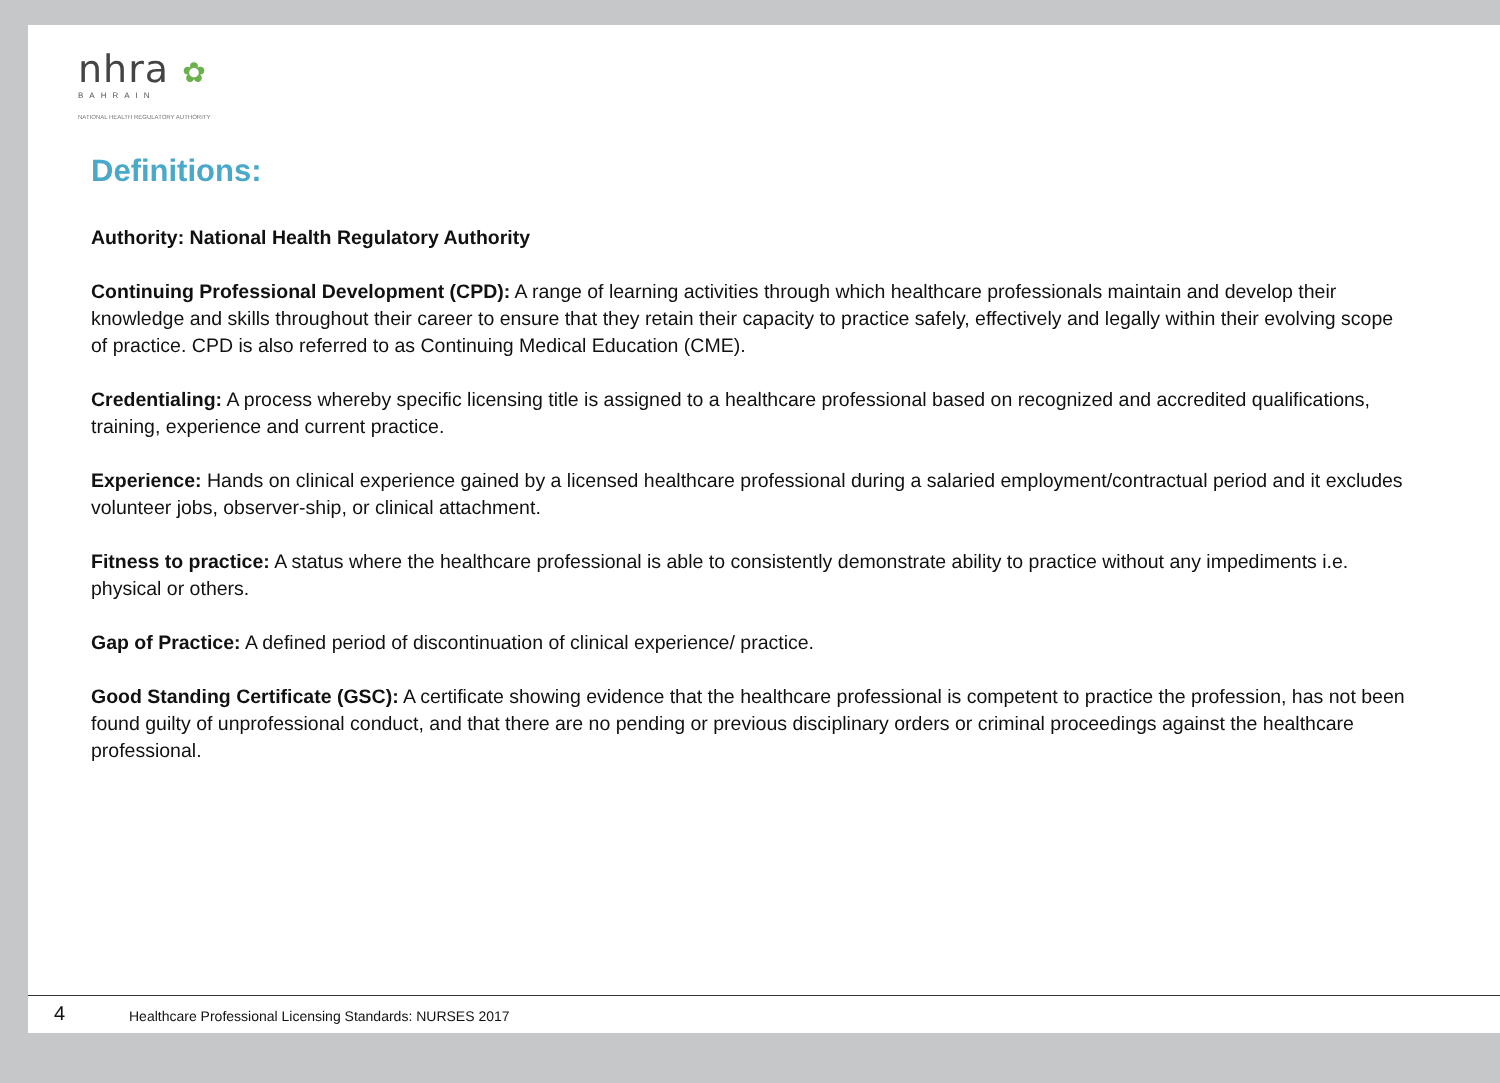nhra ✿
BAHRAIN
NATIONAL HEALTH REGULATORY AUTHORITY
Definitions:
Authority: National Health Regulatory Authority
Continuing Professional Development (CPD): A range of learning activities through which healthcare professionals maintain and develop their knowledge and skills throughout their career to ensure that they retain their capacity to practice safely, effectively and legally within their evolving scope of practice. CPD is also referred to as Continuing Medical Education (CME).
Credentialing: A process whereby specific licensing title is assigned to a healthcare professional based on recognized and accredited qualifications, training, experience and current practice.
Experience: Hands on clinical experience gained by a licensed healthcare professional during a salaried employment/contractual period and it excludes volunteer jobs, observer-ship, or clinical attachment.
Fitness to practice: A status where the healthcare professional is able to consistently demonstrate ability to practice without any impediments i.e. physical or others.
Gap of Practice: A defined period of discontinuation of clinical experience/ practice.
Good Standing Certificate (GSC): A certificate showing evidence that the healthcare professional is competent to practice the profession, has not been found guilty of unprofessional conduct, and that there are no pending or previous disciplinary orders or criminal proceedings against the healthcare professional.
4 Healthcare Professional Licensing Standards: NURSES 2017